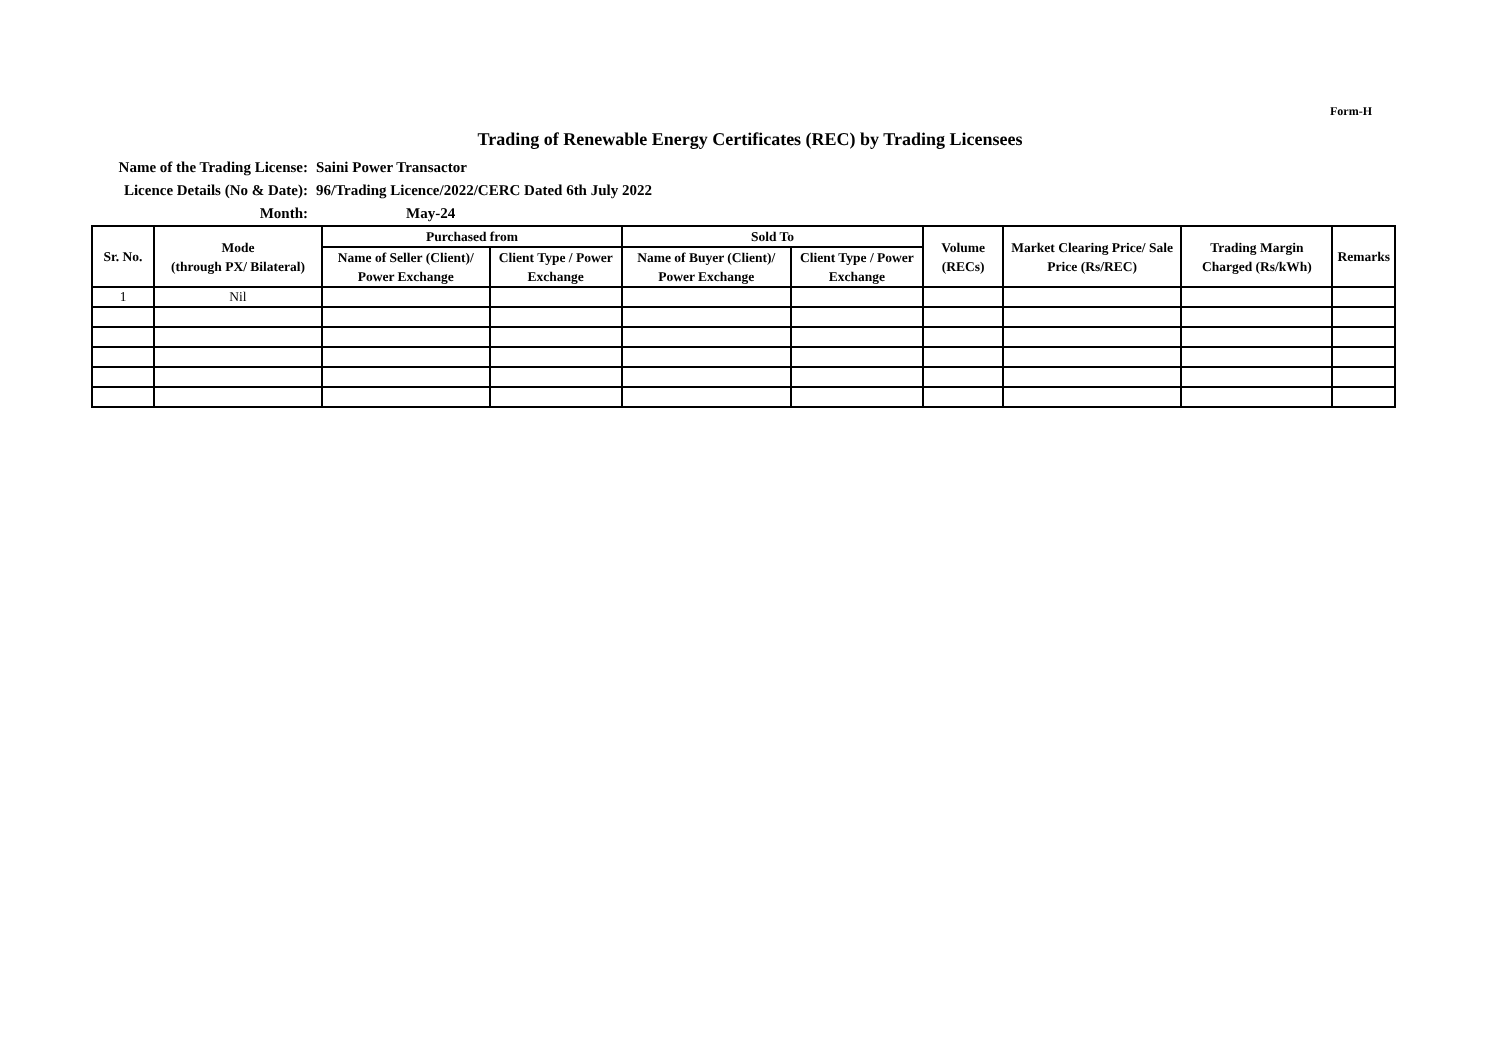Form-H
Trading of Renewable Energy Certificates (REC) by Trading Licensees
Name of the Trading License:
Saini Power Transactor
Licence Details (No & Date):
96/Trading Licence/2022/CERC Dated 6th July 2022
Month:
May-24
| Sr. No. | Mode (through PX/ Bilateral) | Purchased from | | Sold To | | Volume (RECs) | Market Clearing Price/ Sale Price (Rs/REC) | Trading Margin Charged (Rs/kWh) | Remarks |
| --- | --- | --- | --- | --- | --- | --- | --- | --- | --- |
| | | Name of Seller (Client)/ Power Exchange | Client Type / Power Exchange | Name of Buyer (Client)/ Power Exchange | Client Type / Power Exchange | | | | |
| 1 | Nil | | | | | | | | |